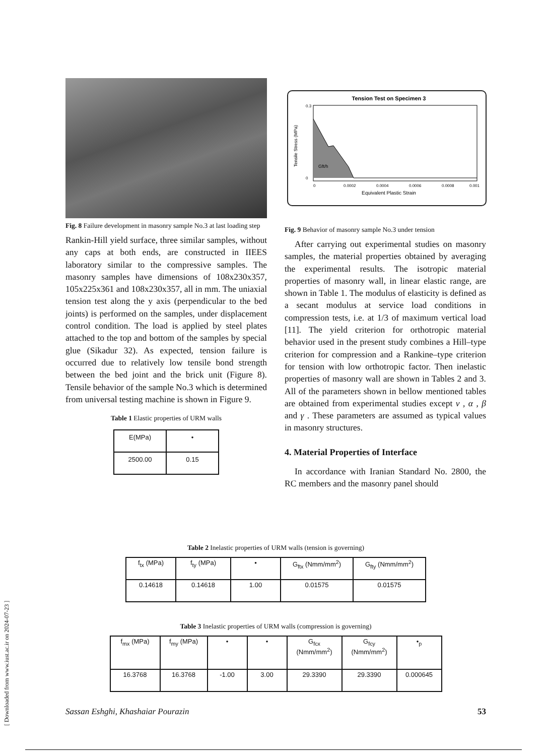[ Downloaded from www.iust.ac.ir on 2024-07-23 ]
Fig. 8 Failure development in masonry sample No.3 at last loading step
Rankin-Hill yield surface, three similar samples, without any caps at both ends, are constructed in IIEES laboratory similar to the compressive samples. The masonry samples have dimensions of 108x230x357, 105x225x361 and 108x230x357, all in mm. The uniaxial tension test along the y axis (perpendicular to the bed joints) is performed on the samples, under displacement control condition. The load is applied by steel plates attached to the top and bottom of the samples by special glue (Sikadur 32). As expected, tension failure is occurred due to relatively low tensile bond strength between the bed joint and the brick unit (Figure 8). Tensile behavior of the sample No.3 which is determined from universal testing machine is shown in Figure 9.
Table 1 Elastic properties of URM walls
| E(MPa) | • |
| 2500.00 | 0.15 |
Tension Test on Specimen 3
Gft/h
0.3
0
0
0.0002
0.0004
0.0006
0.0008
0.001
Equivalent Plastic Strain
Tensile Stress (MPa)
Fig. 9 Behavior of masonry sample No.3 under tension
After carrying out experimental studies on masonry samples, the material properties obtained by averaging the experimental results. The isotropic material properties of masonry wall, in linear elastic range, are shown in Table 1. The modulus of elasticity is defined as a secant modulus at service load conditions in compression tests, i.e. at 1/3 of maximum vertical load [11]. The yield criterion for orthotropic material behavior used in the present study combines a Hill–type criterion for compression and a Rankine–type criterion for tension with low orthotropic factor. Then inelastic properties of masonry wall are shown in Tables 2 and 3. All of the parameters shown in bellow mentioned tables are obtained from experimental studies except ν , α , β and γ . These parameters are assumed as typical values in masonry structures.
4. Material Properties of Interface
In accordance with Iranian Standard No. 2800, the RC members and the masonry panel should
Table 2 Inelastic properties of URM walls (tension is governing)
| f<sub>tx</sub> (MPa) | f<sub>ty</sub> (MPa) | • | G<sub>ftx</sub> (Nmm/mm<sup>2</sup>) | G<sub>fty</sub> (Nmm/mm<sup>2</sup>) |
| 0.14618 | 0.14618 | 1.00 | 0.01575 | 0.01575 |
Table 3 Inelastic properties of URM walls (compression is governing)
| f<sub>mx</sub> (MPa) | f<sub>my</sub> (MPa) | • | • | G<sub>fcx</sub> (Nmm/mm<sup>2</sup>) | G<sub>fcy</sub> (Nmm/mm<sup>2</sup>) | •<sub>p</sub> |
| 16.3768 | 16.3768 | -1.00 | 3.00 | 29.3390 | 29.3390 | 0.000645 |
Sassan Eshghi, Khashaiar Pourazin 53